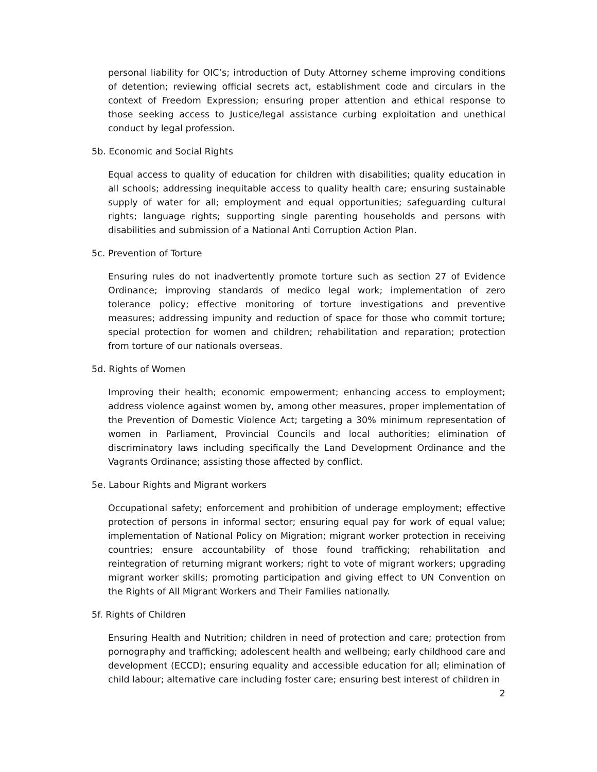personal liability for OIC’s; introduction of Duty Attorney scheme improving conditions of detention; reviewing official secrets act, establishment code and circulars in the context of Freedom Expression; ensuring proper attention and ethical response to those seeking access to Justice/legal assistance curbing exploitation and unethical conduct by legal profession.
5b. Economic and Social Rights
Equal access to quality of education for children with disabilities; quality education in all schools; addressing inequitable access to quality health care; ensuring sustainable supply of water for all; employment and equal opportunities; safeguarding cultural rights; language rights; supporting single parenting households and persons with disabilities and submission of a National Anti Corruption Action Plan.
5c. Prevention of Torture
Ensuring rules do not inadvertently promote torture such as section 27 of Evidence Ordinance; improving standards of medico legal work; implementation of zero tolerance policy; effective monitoring of torture investigations and preventive measures; addressing impunity and reduction of space for those who commit torture; special protection for women and children; rehabilitation and reparation; protection from torture of our nationals overseas.
5d. Rights of Women
Improving their health; economic empowerment; enhancing access to employment; address violence against women by, among other measures, proper implementation of the Prevention of Domestic Violence Act; targeting a 30% minimum representation of women in Parliament, Provincial Councils and local authorities; elimination of discriminatory laws including specifically the Land Development Ordinance and the Vagrants Ordinance; assisting those affected by conflict.
5e. Labour Rights and Migrant workers
Occupational safety; enforcement and prohibition of underage employment; effective protection of persons in informal sector; ensuring equal pay for work of equal value; implementation of National Policy on Migration; migrant worker protection in receiving countries; ensure accountability of those found trafficking; rehabilitation and reintegration of returning migrant workers; right to vote of migrant workers; upgrading migrant worker skills; promoting participation and giving effect to UN Convention on the Rights of All Migrant Workers and Their Families nationally.
5f. Rights of Children
Ensuring Health and Nutrition; children in need of protection and care; protection from pornography and trafficking; adolescent health and wellbeing; early childhood care and development (ECCD); ensuring equality and accessible education for all; elimination of child labour; alternative care including foster care; ensuring best interest of children in
2